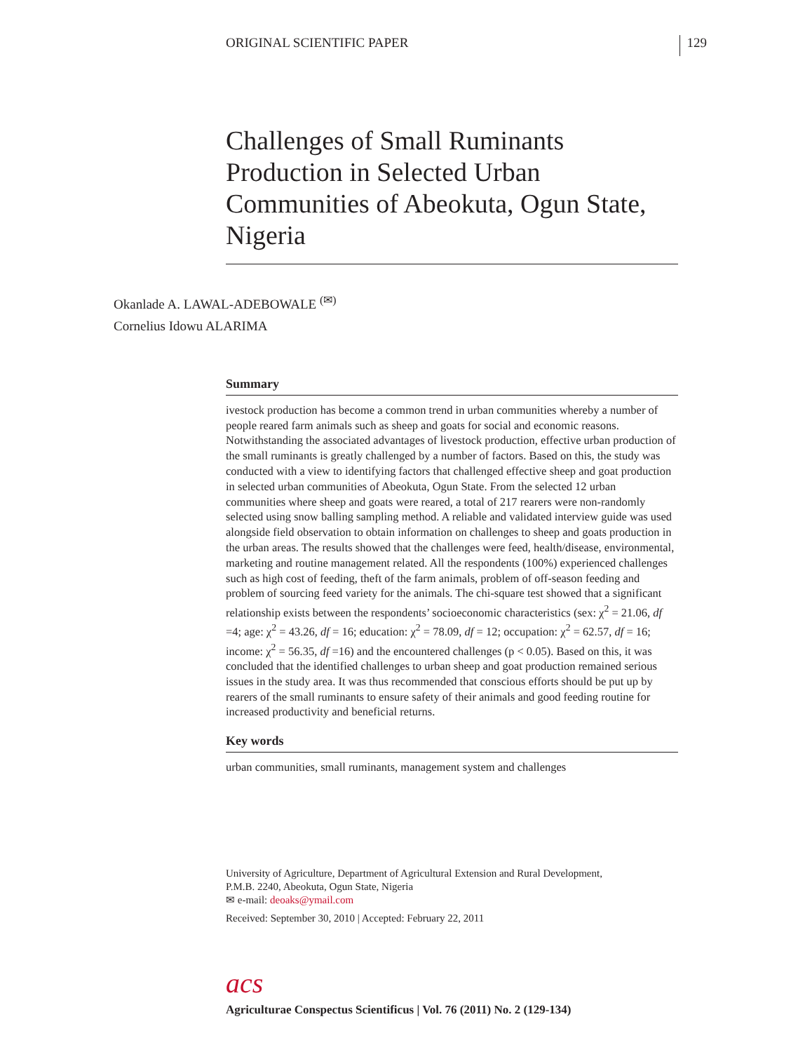ORIGINAL SCIENTIFIC PAPER 129
Challenges of Small Ruminants Production in Selected Urban Communities of Abeokuta, Ogun State, Nigeria
Okanlade A. LAWAL-ADEBOWALE <sup>(✉)</sup>
Cornelius Idowu ALARIMA
Summary
ivestock production has become a common trend in urban communities whereby a number of people reared farm animals such as sheep and goats for social and economic reasons. Notwithstanding the associated advantages of livestock production, effective urban production of the small ruminants is greatly challenged by a number of factors. Based on this, the study was conducted with a view to identifying factors that challenged effective sheep and goat production in selected urban communities of Abeokuta, Ogun State. From the selected 12 urban communities where sheep and goats were reared, a total of 217 rearers were non-randomly selected using snow balling sampling method. A reliable and validated interview guide was used alongside field observation to obtain information on challenges to sheep and goats production in the urban areas. The results showed that the challenges were feed, health/disease, environmental, marketing and routine management related. All the respondents (100%) experienced challenges such as high cost of feeding, theft of the farm animals, problem of off-season feeding and problem of sourcing feed variety for the animals. The chi-square test showed that a significant relationship exists between the respondents’ socioeconomic characteristics (sex: χ<sup>2</sup> = 21.06, df =4; age: χ<sup>2</sup> = 43.26, df = 16; education: χ<sup>2</sup> = 78.09, df = 12; occupation: χ<sup>2</sup> = 62.57, df = 16; income: χ<sup>2</sup> = 56.35, df =16) and the encountered challenges (p < 0.05). Based on this, it was concluded that the identified challenges to urban sheep and goat production remained serious issues in the study area. It was thus recommended that conscious efforts should be put up by rearers of the small ruminants to ensure safety of their animals and good feeding routine for increased productivity and beneficial returns.
Key words
urban communities, small ruminants, management system and challenges
University of Agriculture, Department of Agricultural Extension and Rural Development,
P.M.B. 2240, Abeokuta, Ogun State, Nigeria
✉ e-mail: deoaks@ymail.com
Received: September 30, 2010 | Accepted: February 22, 2011
acs
Agriculturae Conspectus Scientificus | Vol. 76 (2011) No. 2 (129-134)